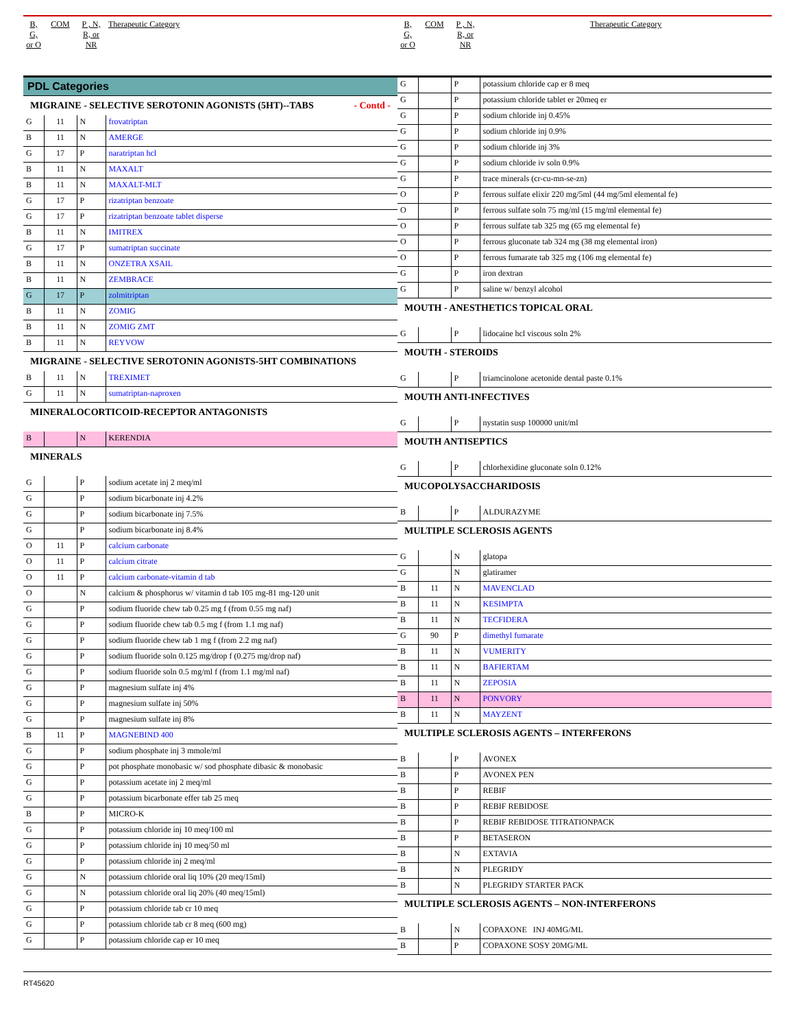| B, G, or O | COM | P , N, R, or NR | Therapeutic Category |
| --- | --- | --- | --- |
| PDL Categories | | | |
| - Contd - MIGRAINE - SELECTIVE SEROTONIN AGONISTS (5HT)--TABS | | | |
| G | 11 | N | frovatriptan |
| B | 11 | N | AMERGE |
| G | 17 | P | naratriptan hcl |
| B | 11 | N | MAXALT |
| B | 11 | N | MAXALT-MLT |
| G | 17 | P | rizatriptan benzoate |
| G | 17 | P | rizatriptan benzoate tablet disperse |
| B | 11 | N | IMITREX |
| G | 17 | P | sumatriptan succinate |
| B | 11 | N | ONZETRA XSAIL |
| B | 11 | N | ZEMBRACE |
| G | 17 | P | zolmitriptan |
| B | 11 | N | ZOMIG |
| B | 11 | N | ZOMIG ZMT |
| B | 11 | N | REYVOW |
| MIGRAINE - SELECTIVE SEROTONIN AGONISTS-5HT COMBINATIONS | | | |
| B | 11 | N | TREXIMET |
| G | 11 | N | sumatriptan-naproxen |
| MINERALOCORTICOID-RECEPTOR ANTAGONISTS | | | |
| B | | N | KERENDIA |
| MINERALS | | | |
| G | | P | sodium acetate inj 2 meq/ml |
| G | | P | sodium bicarbonate inj 4.2% |
| G | | P | sodium bicarbonate inj 7.5% |
| G | | P | sodium bicarbonate inj 8.4% |
| O | 11 | P | calcium carbonate |
| O | 11 | P | calcium citrate |
| O | 11 | P | calcium carbonate-vitamin d tab |
| O | | N | calcium & phosphorus w/ vitamin d tab 105 mg-81 mg-120 unit |
| G | | P | sodium fluoride chew tab 0.25 mg f (from 0.55 mg naf) |
| G | | P | sodium fluoride chew tab 0.5 mg f (from 1.1 mg naf) |
| G | | P | sodium fluoride chew tab 1 mg f (from 2.2 mg naf) |
| G | | P | sodium fluoride soln 0.125 mg/drop f (0.275 mg/drop naf) |
| G | | P | sodium fluoride soln 0.5 mg/ml f (from 1.1 mg/ml naf) |
| G | | P | magnesium sulfate inj 4% |
| G | | P | magnesium sulfate inj 50% |
| G | | P | magnesium sulfate inj 8% |
| B | 11 | P | MAGNEBIND 400 |
| G | | P | sodium phosphate inj 3 mmole/ml |
| G | | P | pot phosphate monobasic w/ sod phosphate dibasic & monobasic |
| G | | P | potassium acetate inj 2 meq/ml |
| G | | P | potassium bicarbonate effer tab 25 meq |
| B | | P | MICRO-K |
| G | | P | potassium chloride inj 10 meq/100 ml |
| G | | P | potassium chloride inj 10 meq/50 ml |
| G | | P | potassium chloride inj 2 meq/ml |
| G | | N | potassium chloride oral liq 10% (20 meq/15ml) |
| G | | N | potassium chloride oral liq 20% (40 meq/15ml) |
| G | | P | potassium chloride tab cr 10 meq |
| G | | P | potassium chloride tab cr 8 meq (600 mg) |
| G | | P | potassium chloride cap er 10 meq |
| B, G, or O | COM | P , N, R, or NR | Therapeutic Category |
| --- | --- | --- | --- |
| G | | P | potassium chloride cap er 8 meq |
| G | | P | potassium chloride tablet er 20meq er |
| G | | P | sodium chloride inj 0.45% |
| G | | P | sodium chloride inj 0.9% |
| G | | P | sodium chloride inj 3% |
| G | | P | sodium chloride iv soln 0.9% |
| G | | P | trace minerals (cr-cu-mn-se-zn) |
| O | | P | ferrous sulfate elixir 220 mg/5ml (44 mg/5ml elemental fe) |
| O | | P | ferrous sulfate soln 75 mg/ml (15 mg/ml elemental fe) |
| O | | P | ferrous sulfate tab 325 mg (65 mg elemental fe) |
| O | | P | ferrous gluconate tab 324 mg (38 mg elemental iron) |
| O | | P | ferrous fumarate tab 325 mg (106 mg elemental fe) |
| G | | P | iron dextran |
| G | | P | saline w/ benzyl alcohol |
| MOUTH - ANESTHETICS TOPICAL ORAL | | | |
| G | | P | lidocaine hcl viscous soln 2% |
| MOUTH - STEROIDS | | | |
| G | | P | triamcinolone acetonide dental paste 0.1% |
| MOUTH ANTI-INFECTIVES | | | |
| G | | P | nystatin susp 100000 unit/ml |
| MOUTH ANTISEPTICS | | | |
| G | | P | chlorhexidine gluconate soln 0.12% |
| MUCOPOLYSACCHARIDOSIS | | | |
| B | | P | ALDURAZYME |
| MULTIPLE SCLEROSIS AGENTS | | | |
| G | | N | glatopa |
| G | | N | glatiramer |
| B | 11 | N | MAVENCLAD |
| B | 11 | N | KESIMPTA |
| B | 11 | N | TECFIDERA |
| G | 90 | P | dimethyl fumarate |
| B | 11 | N | VUMERITY |
| B | 11 | N | BAFIERTAM |
| B | 11 | N | ZEPOSIA |
| B | 11 | N | PONVORY |
| B | 11 | N | MAYZENT |
| MULTIPLE SCLEROSIS AGENTS – INTERFERONS | | | |
| B | | P | AVONEX |
| B | | P | AVONEX PEN |
| B | | P | REBIF |
| B | | P | REBIF REBIDOSE |
| B | | P | REBIF REBIDOSE TITRATIONPACK |
| B | | P | BETASERON |
| B | | N | EXTAVIA |
| B | | N | PLEGRIDY |
| B | | N | PLEGRIDY STARTER PACK |
| MULTIPLE SCLEROSIS AGENTS – NON-INTERFERONS | | | |
| B | | N | COPAXONE INJ 40MG/ML |
| B | | P | COPAXONE SOSY 20MG/ML |
RT45620